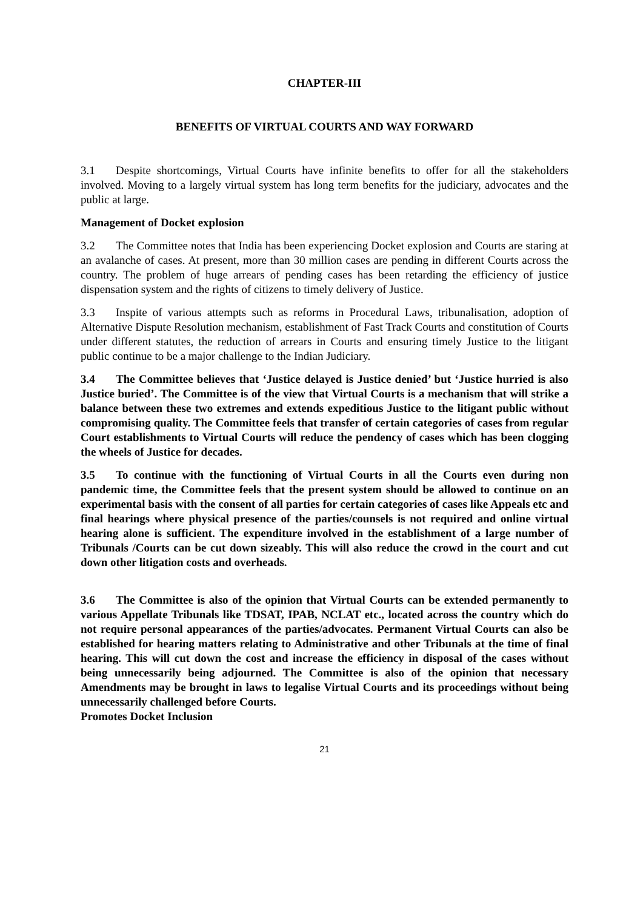CHAPTER-III
BENEFITS OF VIRTUAL COURTS AND WAY FORWARD
3.1 Despite shortcomings, Virtual Courts have infinite benefits to offer for all the stakeholders involved. Moving to a largely virtual system has long term benefits for the judiciary, advocates and the public at large.
Management of Docket explosion
3.2 The Committee notes that India has been experiencing Docket explosion and Courts are staring at an avalanche of cases. At present, more than 30 million cases are pending in different Courts across the country. The problem of huge arrears of pending cases has been retarding the efficiency of justice dispensation system and the rights of citizens to timely delivery of Justice.
3.3 Inspite of various attempts such as reforms in Procedural Laws, tribunalisation, adoption of Alternative Dispute Resolution mechanism, establishment of Fast Track Courts and constitution of Courts under different statutes, the reduction of arrears in Courts and ensuring timely Justice to the litigant public continue to be a major challenge to the Indian Judiciary.
3.4 The Committee believes that ‘Justice delayed is Justice denied’ but ‘Justice hurried is also Justice buried’. The Committee is of the view that Virtual Courts is a mechanism that will strike a balance between these two extremes and extends expeditious Justice to the litigant public without compromising quality. The Committee feels that transfer of certain categories of cases from regular Court establishments to Virtual Courts will reduce the pendency of cases which has been clogging the wheels of Justice for decades.
3.5 To continue with the functioning of Virtual Courts in all the Courts even during non pandemic time, the Committee feels that the present system should be allowed to continue on an experimental basis with the consent of all parties for certain categories of cases like Appeals etc and final hearings where physical presence of the parties/counsels is not required and online virtual hearing alone is sufficient. The expenditure involved in the establishment of a large number of Tribunals /Courts can be cut down sizeably. This will also reduce the crowd in the court and cut down other litigation costs and overheads.
3.6 The Committee is also of the opinion that Virtual Courts can be extended permanently to various Appellate Tribunals like TDSAT, IPAB, NCLAT etc., located across the country which do not require personal appearances of the parties/advocates. Permanent Virtual Courts can also be established for hearing matters relating to Administrative and other Tribunals at the time of final hearing. This will cut down the cost and increase the efficiency in disposal of the cases without being unnecessarily being adjourned. The Committee is also of the opinion that necessary Amendments may be brought in laws to legalise Virtual Courts and its proceedings without being unnecessarily challenged before Courts.
Promotes Docket Inclusion
21